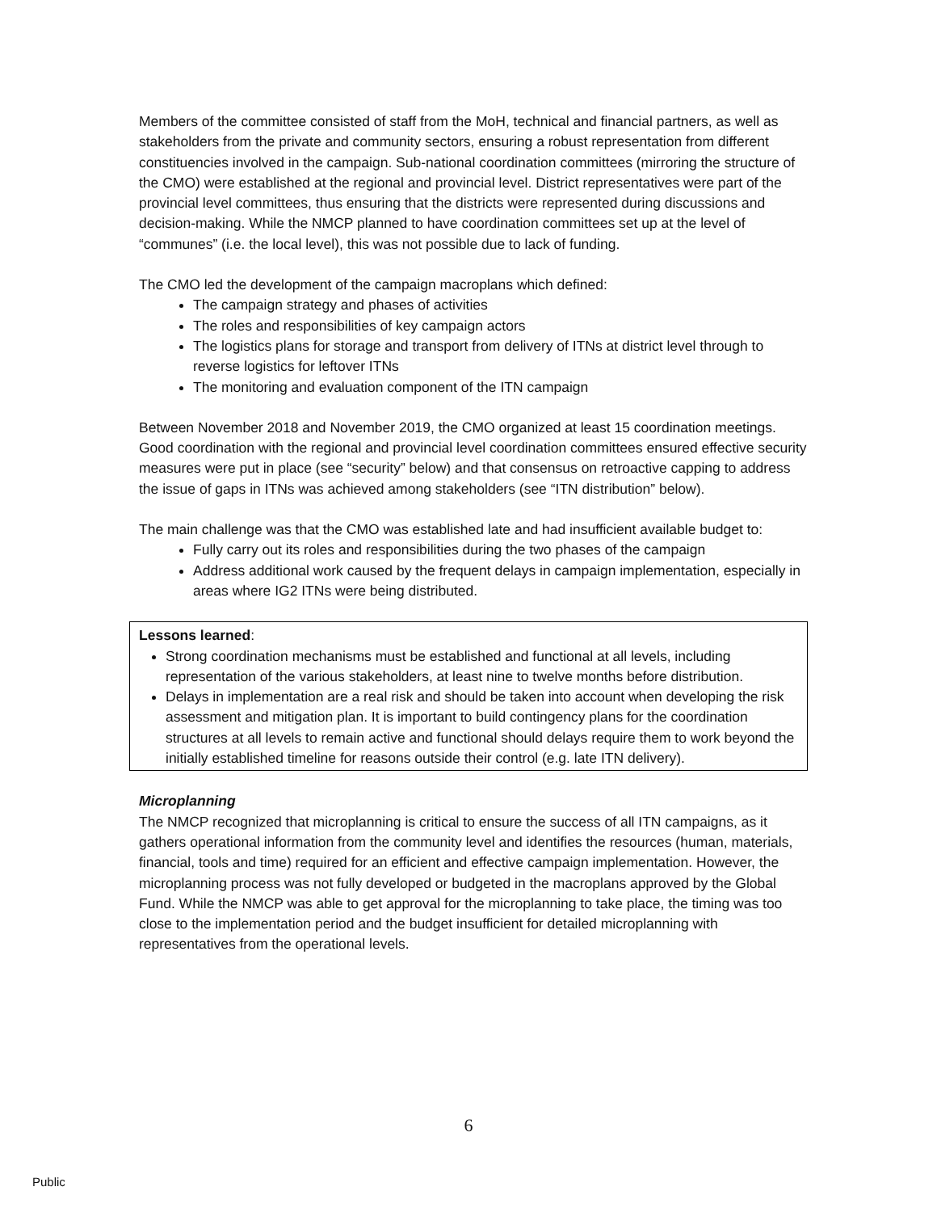Members of the committee consisted of staff from the MoH, technical and financial partners, as well as stakeholders from the private and community sectors, ensuring a robust representation from different constituencies involved in the campaign. Sub-national coordination committees (mirroring the structure of the CMO) were established at the regional and provincial level. District representatives were part of the provincial level committees, thus ensuring that the districts were represented during discussions and decision-making. While the NMCP planned to have coordination committees set up at the level of “communes” (i.e. the local level), this was not possible due to lack of funding.
The CMO led the development of the campaign macroplans which defined:
The campaign strategy and phases of activities
The roles and responsibilities of key campaign actors
The logistics plans for storage and transport from delivery of ITNs at district level through to reverse logistics for leftover ITNs
The monitoring and evaluation component of the ITN campaign
Between November 2018 and November 2019, the CMO organized at least 15 coordination meetings. Good coordination with the regional and provincial level coordination committees ensured effective security measures were put in place (see “security” below) and that consensus on retroactive capping to address the issue of gaps in ITNs was achieved among stakeholders (see “ITN distribution” below).
The main challenge was that the CMO was established late and had insufficient available budget to:
Fully carry out its roles and responsibilities during the two phases of the campaign
Address additional work caused by the frequent delays in campaign implementation, especially in areas where IG2 ITNs were being distributed.
Lessons learned:
Strong coordination mechanisms must be established and functional at all levels, including representation of the various stakeholders, at least nine to twelve months before distribution.
Delays in implementation are a real risk and should be taken into account when developing the risk assessment and mitigation plan. It is important to build contingency plans for the coordination structures at all levels to remain active and functional should delays require them to work beyond the initially established timeline for reasons outside their control (e.g. late ITN delivery).
Microplanning
The NMCP recognized that microplanning is critical to ensure the success of all ITN campaigns, as it gathers operational information from the community level and identifies the resources (human, materials, financial, tools and time) required for an efficient and effective campaign implementation. However, the microplanning process was not fully developed or budgeted in the macroplans approved by the Global Fund. While the NMCP was able to get approval for the microplanning to take place, the timing was too close to the implementation period and the budget insufficient for detailed microplanning with representatives from the operational levels.
6
Public